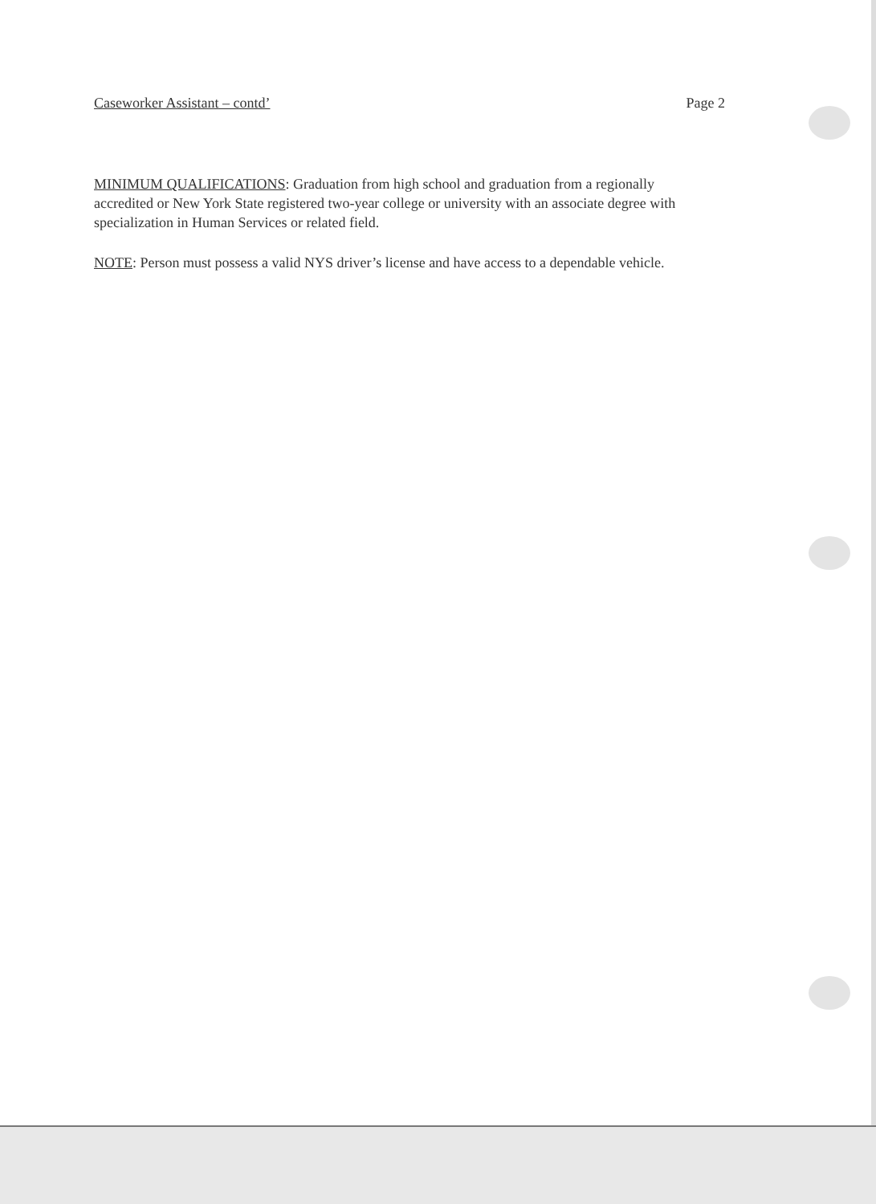Caseworker Assistant – contd’ Page 2
MINIMUM QUALIFICATIONS: Graduation from high school and graduation from a regionally accredited or New York State registered two-year college or university with an associate degree with specialization in Human Services or related field.
NOTE: Person must possess a valid NYS driver’s license and have access to a dependable vehicle.